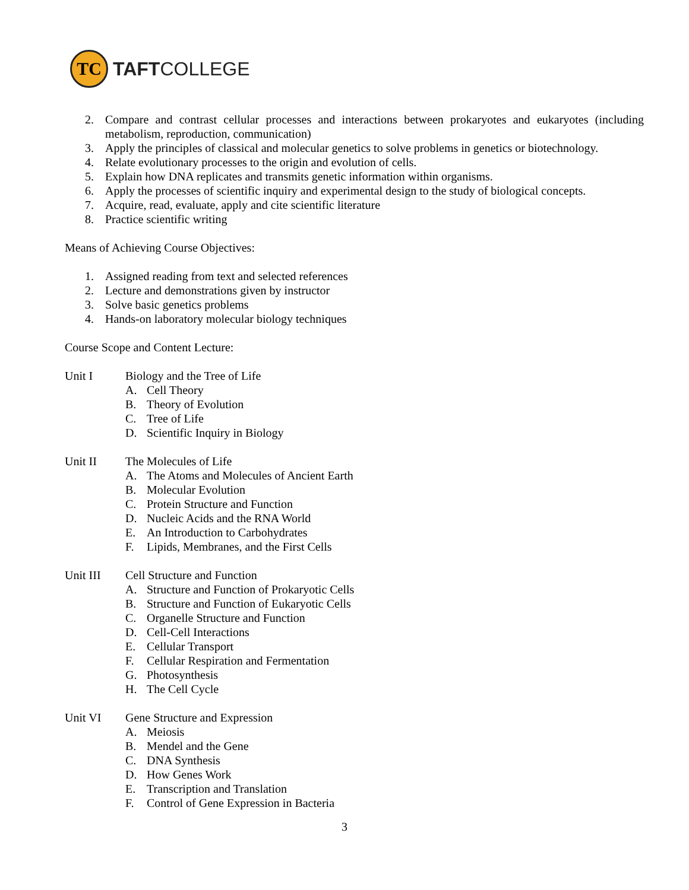TC
TAFTCOLLEGE
2. Compare and contrast cellular processes and interactions between prokaryotes and eukaryotes (including metabolism, reproduction, communication)
3. Apply the principles of classical and molecular genetics to solve problems in genetics or biotechnology.
4. Relate evolutionary processes to the origin and evolution of cells.
5. Explain how DNA replicates and transmits genetic information within organisms.
6. Apply the processes of scientific inquiry and experimental design to the study of biological concepts.
7. Acquire, read, evaluate, apply and cite scientific literature
8. Practice scientific writing
Means of Achieving Course Objectives:
1. Assigned reading from text and selected references
2. Lecture and demonstrations given by instructor
3. Solve basic genetics problems
4. Hands-on laboratory molecular biology techniques
Course Scope and Content Lecture:
Unit I Biology and the Tree of Life
A. Cell Theory
B. Theory of Evolution
C. Tree of Life
D. Scientific Inquiry in Biology
Unit II The Molecules of Life
A. The Atoms and Molecules of Ancient Earth
B. Molecular Evolution
C. Protein Structure and Function
D. Nucleic Acids and the RNA World
E. An Introduction to Carbohydrates
F. Lipids, Membranes, and the First Cells
Unit III Cell Structure and Function
A. Structure and Function of Prokaryotic Cells
B. Structure and Function of Eukaryotic Cells
C. Organelle Structure and Function
D. Cell-Cell Interactions
E. Cellular Transport
F. Cellular Respiration and Fermentation
G. Photosynthesis
H. The Cell Cycle
Unit VI Gene Structure and Expression
A. Meiosis
B. Mendel and the Gene
C. DNA Synthesis
D. How Genes Work
E. Transcription and Translation
F. Control of Gene Expression in Bacteria
3